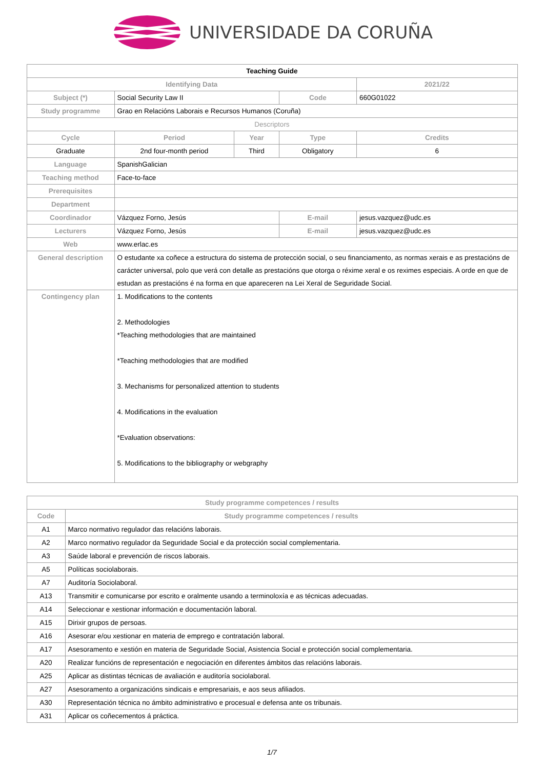UNIVERSIDADE DA CORUÑA
| Teaching Guide | | | | | |
| Identifying Data | | | | | 2021/22 |
| Subject (*) | Social Security Law II | | Code | 660G01022 | |
| Study programme | Grao en Relacións Laborais e Recursos Humanos (Coruña) | | | | |
| Descriptors | | | | | |
| Cycle | Period | Year | Type | | Credits |
| Graduate | 2nd four-month period | Third | Obligatory | | 6 |
| Language | SpanishGalician | | | | |
| Teaching method | Face-to-face | | | | |
| Prerequisites | | | | | |
| Department | | | | | |
| Coordinador | Vázquez Forno, Jesús | | E-mail | jesus.vazquez@udc.es | |
| Lecturers | Vázquez Forno, Jesús | | E-mail | jesus.vazquez@udc.es | |
| Web | www.erlac.es | | | | |
| General description | O estudante xa coñece a estructura do sistema de protección social, o seu financiamento, as normas xerais e as prestacións de carácter universal, polo que verá con detalle as prestacións que otorga o réxime xeral e os reximes especiais. A orde en que de estudan as prestacións é na forma en que apareceren na Lei Xeral de Seguridade Social. | | | | |
| Contingency plan | 1. Modifications to the contents 2. Methodologies *Teaching methodologies that are maintained *Teaching methodologies that are modified 3. Mechanisms for personalized attention to students 4. Modifications in the evaluation *Evaluation observations: 5. Modifications to the bibliography or webgraphy | | | | |
| Study programme competences / results | |
| --- | --- |
| Code | Study programme competences / results |
| A1 | Marco normativo regulador das relacións laborais. |
| A2 | Marco normativo regulador da Seguridade Social e da protección social complementaria. |
| A3 | Saúde laboral e prevención de riscos laborais. |
| A5 | Políticas sociolaborais. |
| A7 | Auditoría Sociolaboral. |
| A13 | Transmitir e comunicarse por escrito e oralmente usando a terminoloxía e as técnicas adecuadas. |
| A14 | Seleccionar e xestionar información e documentación laboral. |
| A15 | Dirixir grupos de persoas. |
| A16 | Asesorar e/ou xestionar en materia de emprego e contratación laboral. |
| A17 | Asesoramento e xestión en materia de Seguridade Social, Asistencia Social e protección social complementaria. |
| A20 | Realizar funcións de representación e negociación en diferentes ámbitos das relacións laborais. |
| A25 | Aplicar as distintas técnicas de avaliación e auditoría sociolaboral. |
| A27 | Asesoramento a organizacións sindicais e empresariais, e aos seus afiliados. |
| A30 | Representación técnica no ámbito administrativo e procesual e defensa ante os tribunais. |
| A31 | Aplicar os coñecementos á práctica. |
1/7